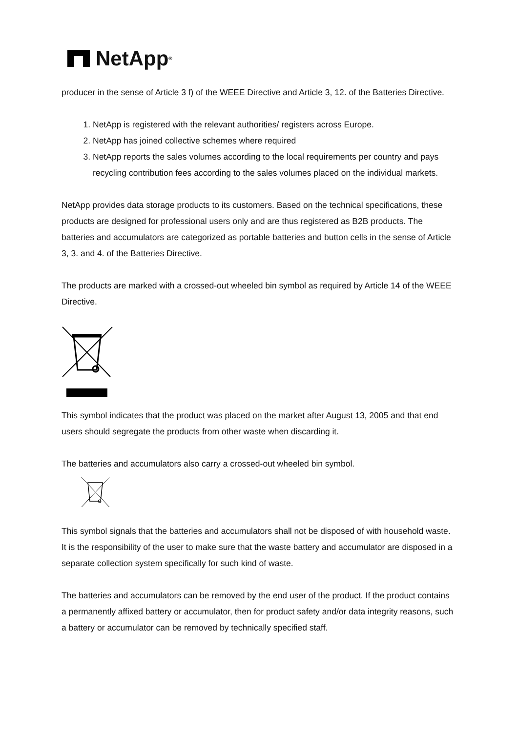NetApp<sup>®</sup>
producer in the sense of Article 3 f) of the WEEE Directive and Article 3, 12. of the Batteries Directive.
1. NetApp is registered with the relevant authorities/ registers across Europe.
2. NetApp has joined collective schemes where required
3. NetApp reports the sales volumes according to the local requirements per country and pays recycling contribution fees according to the sales volumes placed on the individual markets.
NetApp provides data storage products to its customers. Based on the technical specifications, these products are designed for professional users only and are thus registered as B2B products. The batteries and accumulators are categorized as portable batteries and button cells in the sense of Article 3, 3. and 4. of the Batteries Directive.
The products are marked with a crossed-out wheeled bin symbol as required by Article 14 of the WEEE Directive.
This symbol indicates that the product was placed on the market after August 13, 2005 and that end users should segregate the products from other waste when discarding it.
The batteries and accumulators also carry a crossed-out wheeled bin symbol.
This symbol signals that the batteries and accumulators shall not be disposed of with household waste. It is the responsibility of the user to make sure that the waste battery and accumulator are disposed in a separate collection system specifically for such kind of waste.
The batteries and accumulators can be removed by the end user of the product. If the product contains a permanently affixed battery or accumulator, then for product safety and/or data integrity reasons, such a battery or accumulator can be removed by technically specified staff.